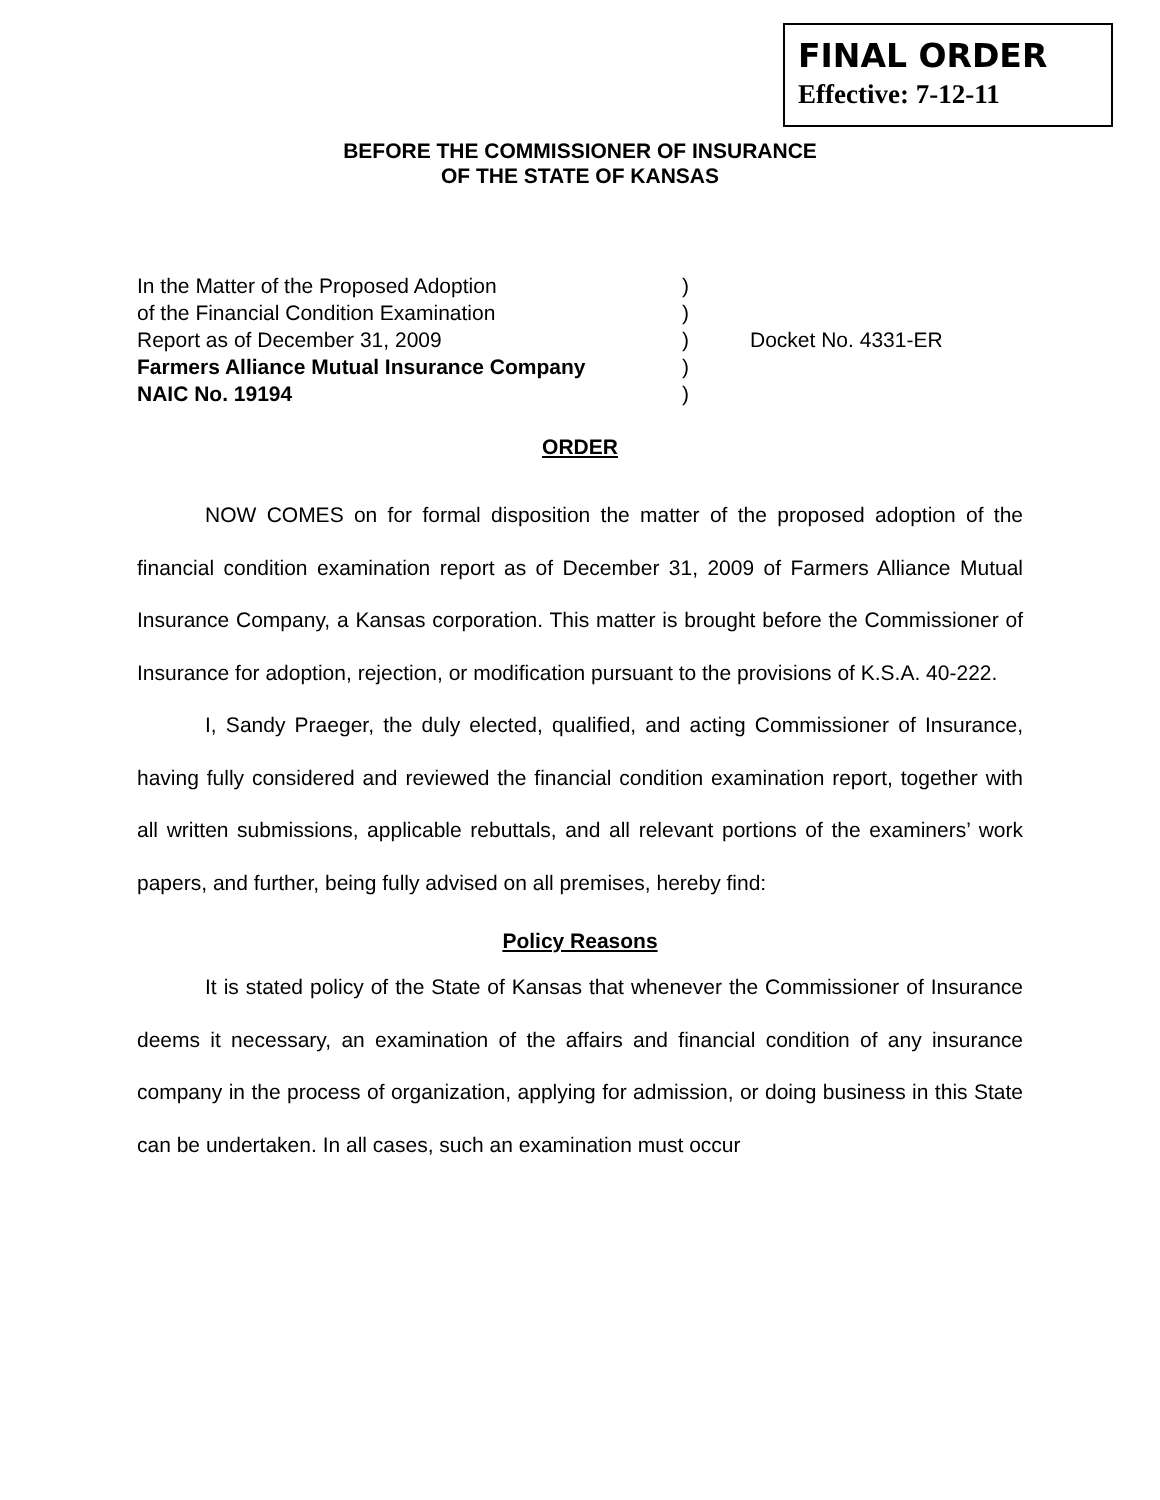FINAL ORDER
Effective: 7-12-11
BEFORE THE COMMISSIONER OF INSURANCE
OF THE STATE OF KANSAS
| In the Matter of the Proposed Adoption | ) | |
| of the Financial Condition Examination | ) | |
| Report as of December 31, 2009 | ) | Docket No. 4331-ER |
| Farmers Alliance Mutual Insurance Company | ) | |
| NAIC No. 19194 | ) | |
ORDER
NOW COMES on for formal disposition the matter of the proposed adoption of the financial condition examination report as of December 31, 2009 of Farmers Alliance Mutual Insurance Company, a Kansas corporation. This matter is brought before the Commissioner of Insurance for adoption, rejection, or modification pursuant to the provisions of K.S.A. 40-222.
I, Sandy Praeger, the duly elected, qualified, and acting Commissioner of Insurance, having fully considered and reviewed the financial condition examination report, together with all written submissions, applicable rebuttals, and all relevant portions of the examiners’ work papers, and further, being fully advised on all premises, hereby find:
Policy Reasons
It is stated policy of the State of Kansas that whenever the Commissioner of Insurance deems it necessary, an examination of the affairs and financial condition of any insurance company in the process of organization, applying for admission, or doing business in this State can be undertaken. In all cases, such an examination must occur